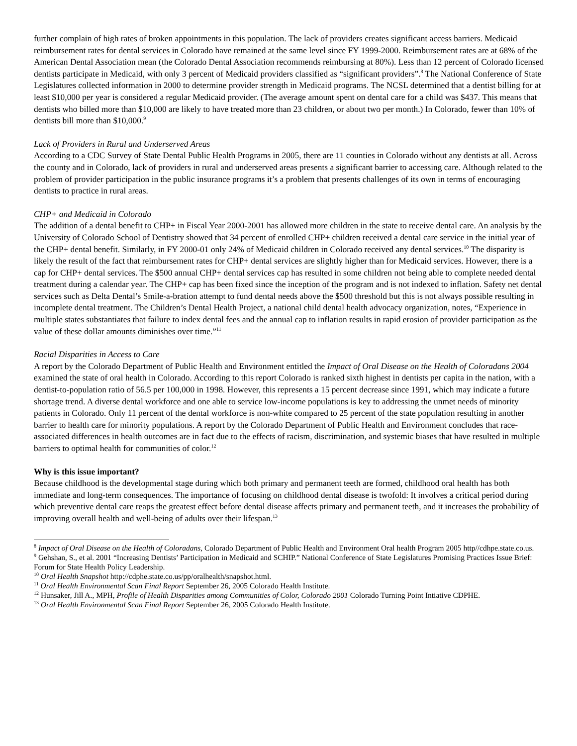further complain of high rates of broken appointments in this population. The lack of providers creates significant access barriers. Medicaid reimbursement rates for dental services in Colorado have remained at the same level since FY 1999-2000. Reimbursement rates are at 68% of the American Dental Association mean (the Colorado Dental Association recommends reimbursing at 80%). Less than 12 percent of Colorado licensed dentists participate in Medicaid, with only 3 percent of Medicaid providers classified as “significant providers”.<sup>8</sup> The National Conference of State Legislatures collected information in 2000 to determine provider strength in Medicaid programs. The NCSL determined that a dentist billing for at least $10,000 per year is considered a regular Medicaid provider. (The average amount spent on dental care for a child was $437. This means that dentists who billed more than $10,000 are likely to have treated more than 23 children, or about two per month.) In Colorado, fewer than 10% of dentists bill more than $10,000.<sup>9</sup>
Lack of Providers in Rural and Underserved Areas
According to a CDC Survey of State Dental Public Health Programs in 2005, there are 11 counties in Colorado without any dentists at all. Across the county and in Colorado, lack of providers in rural and underserved areas presents a significant barrier to accessing care. Although related to the problem of provider participation in the public insurance programs it’s a problem that presents challenges of its own in terms of encouraging dentists to practice in rural areas.
CHP+ and Medicaid in Colorado
The addition of a dental benefit to CHP+ in Fiscal Year 2000-2001 has allowed more children in the state to receive dental care. An analysis by the University of Colorado School of Dentistry showed that 34 percent of enrolled CHP+ children received a dental care service in the initial year of the CHP+ dental benefit. Similarly, in FY 2000-01 only 24% of Medicaid children in Colorado received any dental services.<sup>10</sup> The disparity is likely the result of the fact that reimbursement rates for CHP+ dental services are slightly higher than for Medicaid services. However, there is a cap for CHP+ dental services. The $500 annual CHP+ dental services cap has resulted in some children not being able to complete needed dental treatment during a calendar year. The CHP+ cap has been fixed since the inception of the program and is not indexed to inflation. Safety net dental services such as Delta Dental’s Smile-a-bration attempt to fund dental needs above the $500 threshold but this is not always possible resulting in incomplete dental treatment. The Children’s Dental Health Project, a national child dental health advocacy organization, notes, “Experience in multiple states substantiates that failure to index dental fees and the annual cap to inflation results in rapid erosion of provider participation as the value of these dollar amounts diminishes over time.”<sup>11</sup>
Racial Disparities in Access to Care
A report by the Colorado Department of Public Health and Environment entitled the Impact of Oral Disease on the Health of Coloradans 2004 examined the state of oral health in Colorado. According to this report Colorado is ranked sixth highest in dentists per capita in the nation, with a dentist-to-population ratio of 56.5 per 100,000 in 1998. However, this represents a 15 percent decrease since 1991, which may indicate a future shortage trend. A diverse dental workforce and one able to service low-income populations is key to addressing the unmet needs of minority patients in Colorado. Only 11 percent of the dental workforce is non-white compared to 25 percent of the state population resulting in another barrier to health care for minority populations. A report by the Colorado Department of Public Health and Environment concludes that race-associated differences in health outcomes are in fact due to the effects of racism, discrimination, and systemic biases that have resulted in multiple barriers to optimal health for communities of color.<sup>12</sup>
Why is this issue important?
Because childhood is the developmental stage during which both primary and permanent teeth are formed, childhood oral health has both immediate and long-term consequences. The importance of focusing on childhood dental disease is twofold: It involves a critical period during which preventive dental care reaps the greatest effect before dental disease affects primary and permanent teeth, and it increases the probability of improving overall health and well-being of adults over their lifespan.<sup>13</sup>
<sup>8</sup> Impact of Oral Disease on the Health of Coloradans, Colorado Department of Public Health and Environment Oral health Program 2005 http//cdhpe.state.co.us.
<sup>9</sup> Gehshan, S., et al. 2001 “Increasing Dentists’ Participation in Medicaid and SCHIP.” National Conference of State Legislatures Promising Practices Issue Brief: Forum for State Health Policy Leadership.
<sup>10</sup> Oral Health Snapshot http://cdphe.state.co.us/pp/oralhealth/snapshot.html.
<sup>11</sup> Oral Health Environmental Scan Final Report September 26, 2005 Colorado Health Institute.
<sup>12</sup> Hunsaker, Jill A., MPH, Profile of Health Disparities among Communities of Color, Colorado 2001 Colorado Turning Point Intiative CDPHE.
<sup>13</sup> Oral Health Environmental Scan Final Report September 26, 2005 Colorado Health Institute.